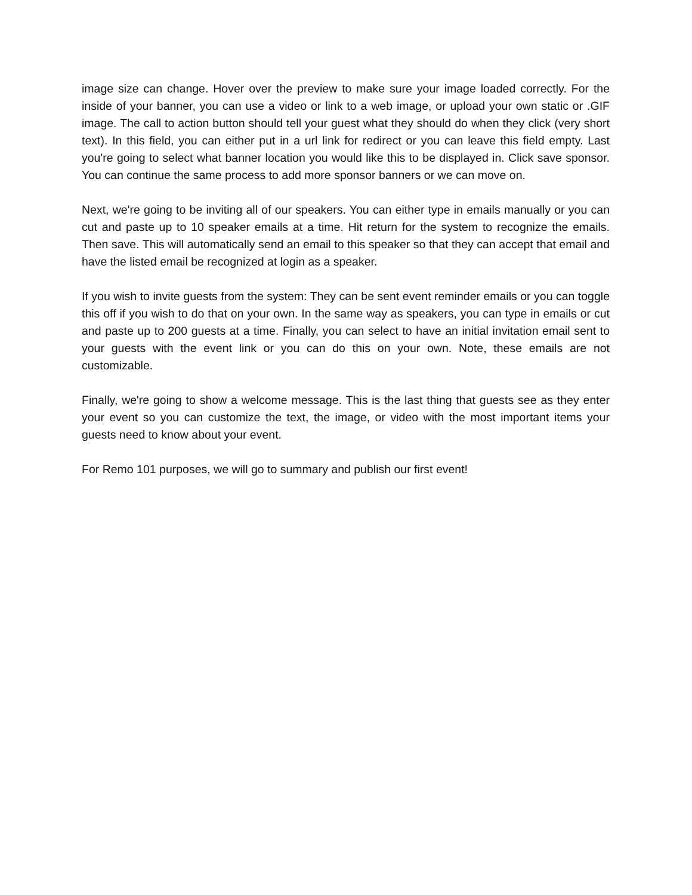image size can change. Hover over the preview to make sure your image loaded correctly. For the inside of your banner, you can use a video or link to a web image, or upload your own static or .GIF image. The call to action button should tell your guest what they should do when they click (very short text). In this field, you can either put in a url link for redirect or you can leave this field empty. Last you're going to select what banner location you would like this to be displayed in. Click save sponsor. You can continue the same process to add more sponsor banners or we can move on.
Next, we're going to be inviting all of our speakers. You can either type in emails manually or you can cut and paste up to 10 speaker emails at a time. Hit return for the system to recognize the emails. Then save. This will automatically send an email to this speaker so that they can accept that email and have the listed email be recognized at login as a speaker.
If you wish to invite guests from the system: They can be sent event reminder emails or you can toggle this off if you wish to do that on your own. In the same way as speakers, you can type in emails or cut and paste up to 200 guests at a time. Finally, you can select to have an initial invitation email sent to your guests with the event link or you can do this on your own. Note, these emails are not customizable.
Finally, we're going to show a welcome message. This is the last thing that guests see as they enter your event so you can customize the text, the image, or video with the most important items your guests need to know about your event.
For Remo 101 purposes, we will go to summary and publish our first event!